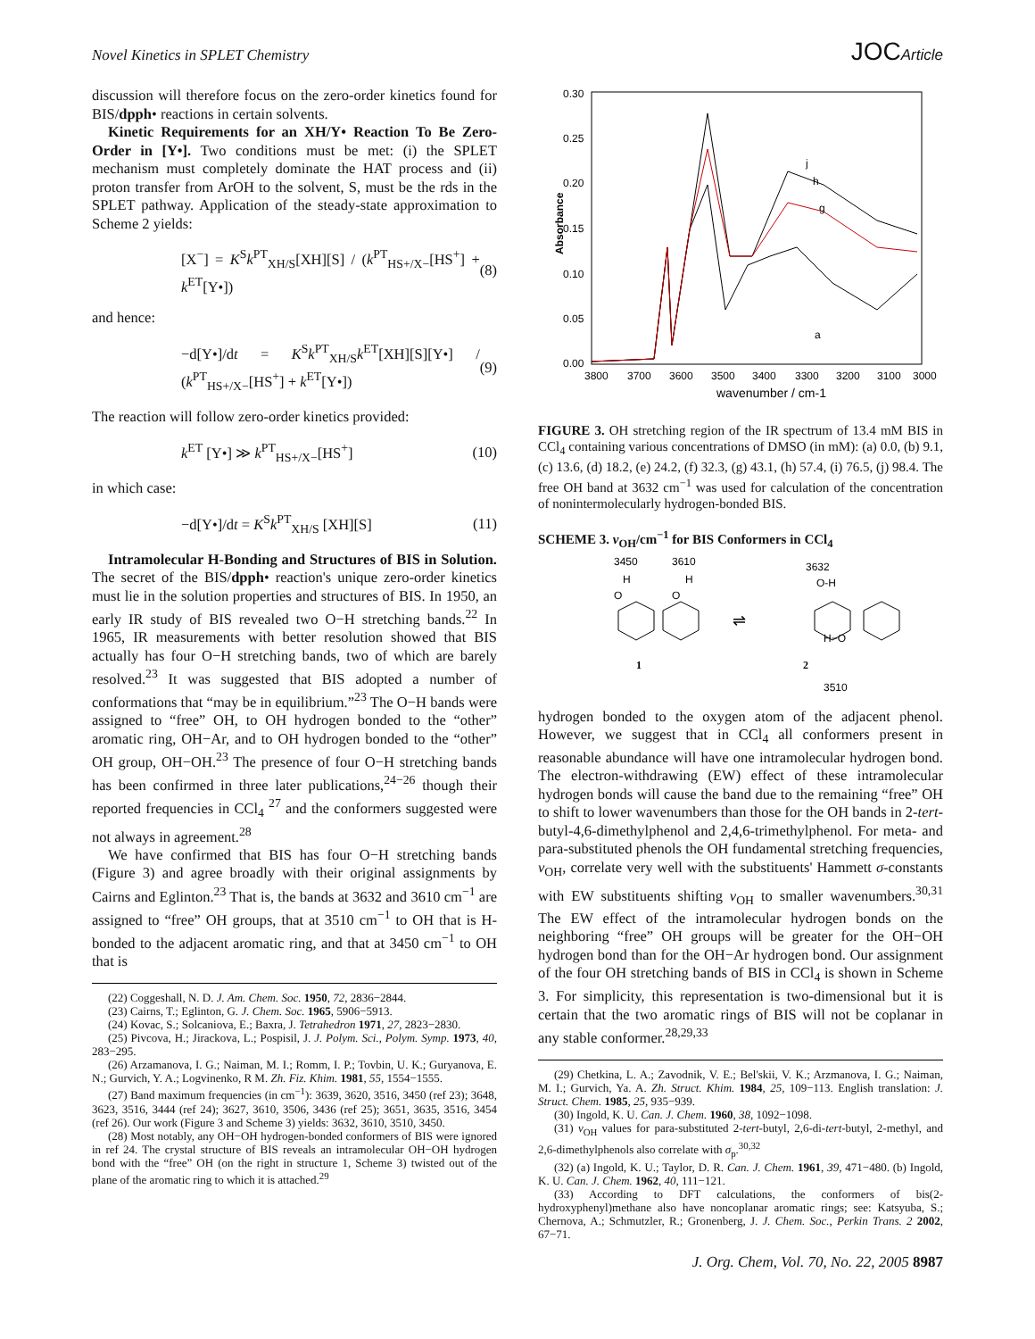Novel Kinetics in SPLET Chemistry JOCArticle
discussion will therefore focus on the zero-order kinetics found for BIS/dpph• reactions in certain solvents.
Kinetic Requirements for an XH/Y• Reaction To Be Zero-Order in [Y•]. Two conditions must be met: (i) the SPLET mechanism must completely dominate the HAT process and (ii) proton transfer from ArOH to the solvent, S, must be the rds in the SPLET pathway. Application of the steady-state approximation to Scheme 2 yields:
[X<sup>−</sup>] = K<sup>S</sup>k<sup>PT</sup><sub>XH/S</sub>[XH][S] / (k<sup>PT</sup><sub>HS+/X−</sub>[HS<sup>+</sup>] + k<sup>ET</sup>[Y•]) (8)
and hence:
−d[Y•]/dt = K<sup>S</sup>k<sup>PT</sup><sub>XH/S</sub>k<sup>ET</sup>[XH][S][Y•] / (k<sup>PT</sup><sub>HS+/X−</sub>[HS<sup>+</sup>] + k<sup>ET</sup>[Y•]) (9)
The reaction will follow zero-order kinetics provided:
k<sup>ET</sup> [Y•] ≫ k<sup>PT</sup><sub>HS+/X−</sub>[HS<sup>+</sup>] (10)
in which case:
−d[Y•]/dt = K<sup>S</sup>k<sup>PT</sup><sub>XH/S</sub> [XH][S] (11)
Intramolecular H-Bonding and Structures of BIS in Solution. The secret of the BIS/dpph• reaction's unique zero-order kinetics must lie in the solution properties and structures of BIS. In 1950, an early IR study of BIS revealed two O−H stretching bands.<sup>22</sup> In 1965, IR measurements with better resolution showed that BIS actually has four O−H stretching bands, two of which are barely resolved.<sup>23</sup> It was suggested that BIS adopted a number of conformations that “may be in equilibrium.”<sup>23</sup> The O−H bands were assigned to “free” OH, to OH hydrogen bonded to the “other” aromatic ring, OH−Ar, and to OH hydrogen bonded to the “other” OH group, OH−OH.<sup>23</sup> The presence of four O−H stretching bands has been confirmed in three later publications,<sup>24−26</sup> though their reported frequencies in CCl<sub>4</sub> <sup>27</sup> and the conformers suggested were not always in agreement.<sup>28</sup>
We have confirmed that BIS has four O−H stretching bands (Figure 3) and agree broadly with their original assignments by Cairns and Eglinton.<sup>23</sup> That is, the bands at 3632 and 3610 cm<sup>−1</sup> are assigned to “free” OH groups, that at 3510 cm<sup>−1</sup> to OH that is H-bonded to the adjacent aromatic ring, and that at 3450 cm<sup>−1</sup> to OH that is
(22) Coggeshall, N. D. J. Am. Chem. Soc. 1950, 72, 2836−2844.
(23) Cairns, T.; Eglinton, G. J. Chem. Soc. 1965, 5906−5913.
(24) Kovac, S.; Solcaniova, E.; Baxra, J. Tetrahedron 1971, 27, 2823−2830.
(25) Pivcova, H.; Jirackova, L.; Pospisil, J. J. Polym. Sci., Polym. Symp. 1973, 40, 283−295.
(26) Arzamanova, I. G.; Naiman, M. I.; Romm, I. P.; Tovbin, U. K.; Guryanova, E. N.; Gurvich, Y. A.; Logvinenko, R M. Zh. Fiz. Khim. 1981, 55, 1554−1555.
(27) Band maximum frequencies (in cm<sup>−1</sup>): 3639, 3620, 3516, 3450 (ref 23); 3648, 3623, 3516, 3444 (ref 24); 3627, 3610, 3506, 3436 (ref 25); 3651, 3635, 3516, 3454 (ref 26). Our work (Figure 3 and Scheme 3) yields: 3632, 3610, 3510, 3450.
(28) Most notably, any OH−OH hydrogen-bonded conformers of BIS were ignored in ref 24. The crystal structure of BIS reveals an intramolecular OH−OH hydrogen bond with the “free” OH (on the right in structure 1, Scheme 3) twisted out of the plane of the aromatic ring to which it is attached.<sup>29</sup>
0.30
0.25
0.20
0.15
0.10
0.05
0.00
Absorbance
3800
3700
3600
3500
3400
3300
3200
3100
3000
wavenumber / cm-1
j
h
g
a
FIGURE 3. OH stretching region of the IR spectrum of 13.4 mM BIS in CCl<sub>4</sub> containing various concentrations of DMSO (in mM): (a) 0.0, (b) 9.1, (c) 13.6, (d) 18.2, (e) 24.2, (f) 32.3, (g) 43.1, (h) 57.4, (i) 76.5, (j) 98.4. The free OH band at 3632 cm<sup>−1</sup> was used for calculation of the concentration of nonintermolecularly hydrogen-bonded BIS.
SCHEME 3. ν<sub>OH</sub>/cm<sup>−1</sup> for BIS Conformers in CCl<sub>4</sub>
3450
3610
3632
H
H
O
O
O-H
⇌
1
2
H−O
3510
hydrogen bonded to the oxygen atom of the adjacent phenol. However, we suggest that in CCl<sub>4</sub> all conformers present in reasonable abundance will have one intramolecular hydrogen bond. The electron-withdrawing (EW) effect of these intramolecular hydrogen bonds will cause the band due to the remaining “free” OH to shift to lower wavenumbers than those for the OH bands in 2-tert-butyl-4,6-dimethylphenol and 2,4,6-trimethylphenol. For meta- and para-substituted phenols the OH fundamental stretching frequencies, ν<sub>OH</sub>, correlate very well with the substituents' Hammett σ-constants with EW substituents shifting ν<sub>OH</sub> to smaller wavenumbers.<sup>30,31</sup> The EW effect of the intramolecular hydrogen bonds on the neighboring “free” OH groups will be greater for the OH−OH hydrogen bond than for the OH−Ar hydrogen bond. Our assignment of the four OH stretching bands of BIS in CCl<sub>4</sub> is shown in Scheme 3. For simplicity, this representation is two-dimensional but it is certain that the two aromatic rings of BIS will not be coplanar in any stable conformer.<sup>28,29,33</sup>
(29) Chetkina, L. A.; Zavodnik, V. E.; Bel'skii, V. K.; Arzmanova, I. G.; Naiman, M. I.; Gurvich, Ya. A. Zh. Struct. Khim. 1984, 25, 109−113. English translation: J. Struct. Chem. 1985, 25, 935−939.
(30) Ingold, K. U. Can. J. Chem. 1960, 38, 1092−1098.
(31) ν<sub>OH</sub> values for para-substituted 2-tert-butyl, 2,6-di-tert-butyl, 2-methyl, and 2,6-dimethylphenols also correlate with σ<sub>p</sub>.<sup>30,32</sup>
(32) (a) Ingold, K. U.; Taylor, D. R. Can. J. Chem. 1961, 39, 471−480. (b) Ingold, K. U. Can. J. Chem. 1962, 40, 111−121.
(33) According to DFT calculations, the conformers of bis(2-hydroxyphenyl)methane also have noncoplanar aromatic rings; see: Katsyuba, S.; Chernova, A.; Schmutzler, R.; Gronenberg, J. J. Chem. Soc., Perkin Trans. 2 2002, 67−71.
J. Org. Chem, Vol. 70, No. 22, 2005 8987